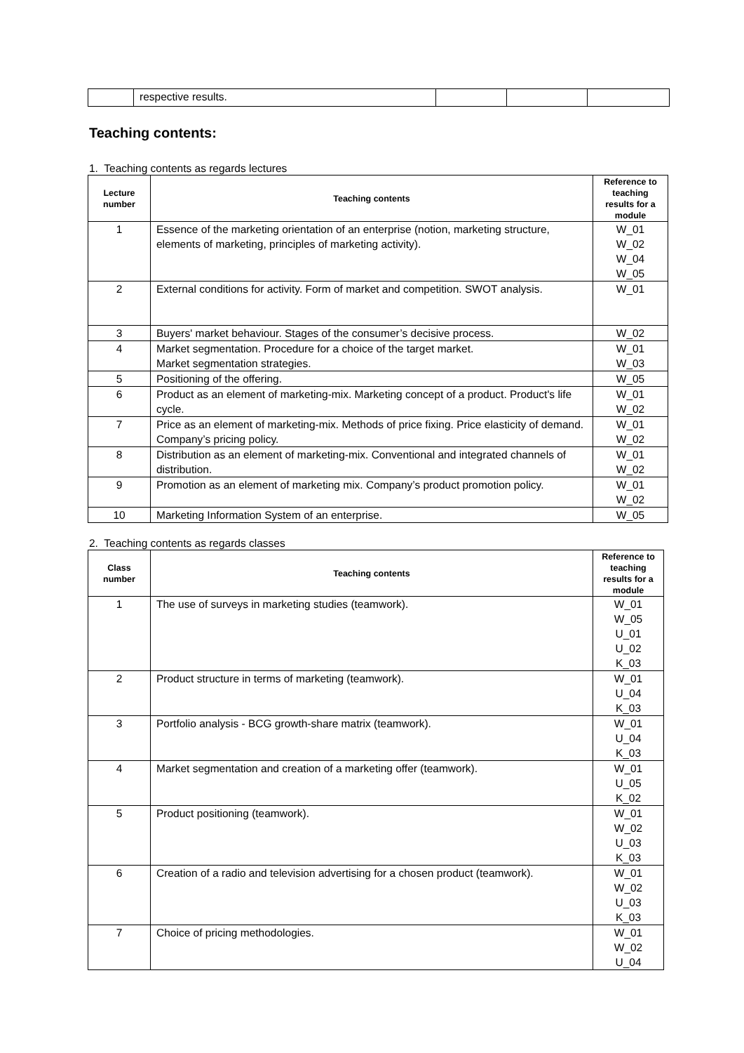| | respective results. | | | |
Teaching contents:
1. Teaching contents as regards lectures
| Lecture number | Teaching contents | Reference to teaching results for a module |
| --- | --- | --- |
| 1 | Essence of the marketing orientation of an enterprise (notion, marketing structure, elements of marketing, principles of marketing activity). | W_01 W_02 W_04 W_05 |
| 2 | External conditions for activity. Form of market and competition. SWOT analysis. | W_01 |
| 3 | Buyers' market behaviour. Stages of the consumer’s decisive process. | W_02 |
| 4 | Market segmentation. Procedure for a choice of the target market. Market segmentation strategies. | W_01 W_03 |
| 5 | Positioning of the offering. | W_05 |
| 6 | Product as an element of marketing-mix. Marketing concept of a product. Product's life cycle. | W_01 W_02 |
| 7 | Price as an element of marketing-mix. Methods of price fixing. Price elasticity of demand. Company’s pricing policy. | W_01 W_02 |
| 8 | Distribution as an element of marketing-mix. Conventional and integrated channels of distribution. | W_01 W_02 |
| 9 | Promotion as an element of marketing mix. Company’s product promotion policy. | W_01 W_02 |
| 10 | Marketing Information System of an enterprise. | W_05 |
2. Teaching contents as regards classes
| Class number | Teaching contents | Reference to teaching results for a module |
| --- | --- | --- |
| 1 | The use of surveys in marketing studies (teamwork). | W_01 W_05 U_01 U_02 K_03 |
| 2 | Product structure in terms of marketing (teamwork). | W_01 U_04 K_03 |
| 3 | Portfolio analysis - BCG growth-share matrix (teamwork). | W_01 U_04 K_03 |
| 4 | Market segmentation and creation of a marketing offer (teamwork). | W_01 U_05 K_02 |
| 5 | Product positioning (teamwork). | W_01 W_02 U_03 K_03 |
| 6 | Creation of a radio and television advertising for a chosen product (teamwork). | W_01 W_02 U_03 K_03 |
| 7 | Choice of pricing methodologies. | W_01 W_02 U_04 |